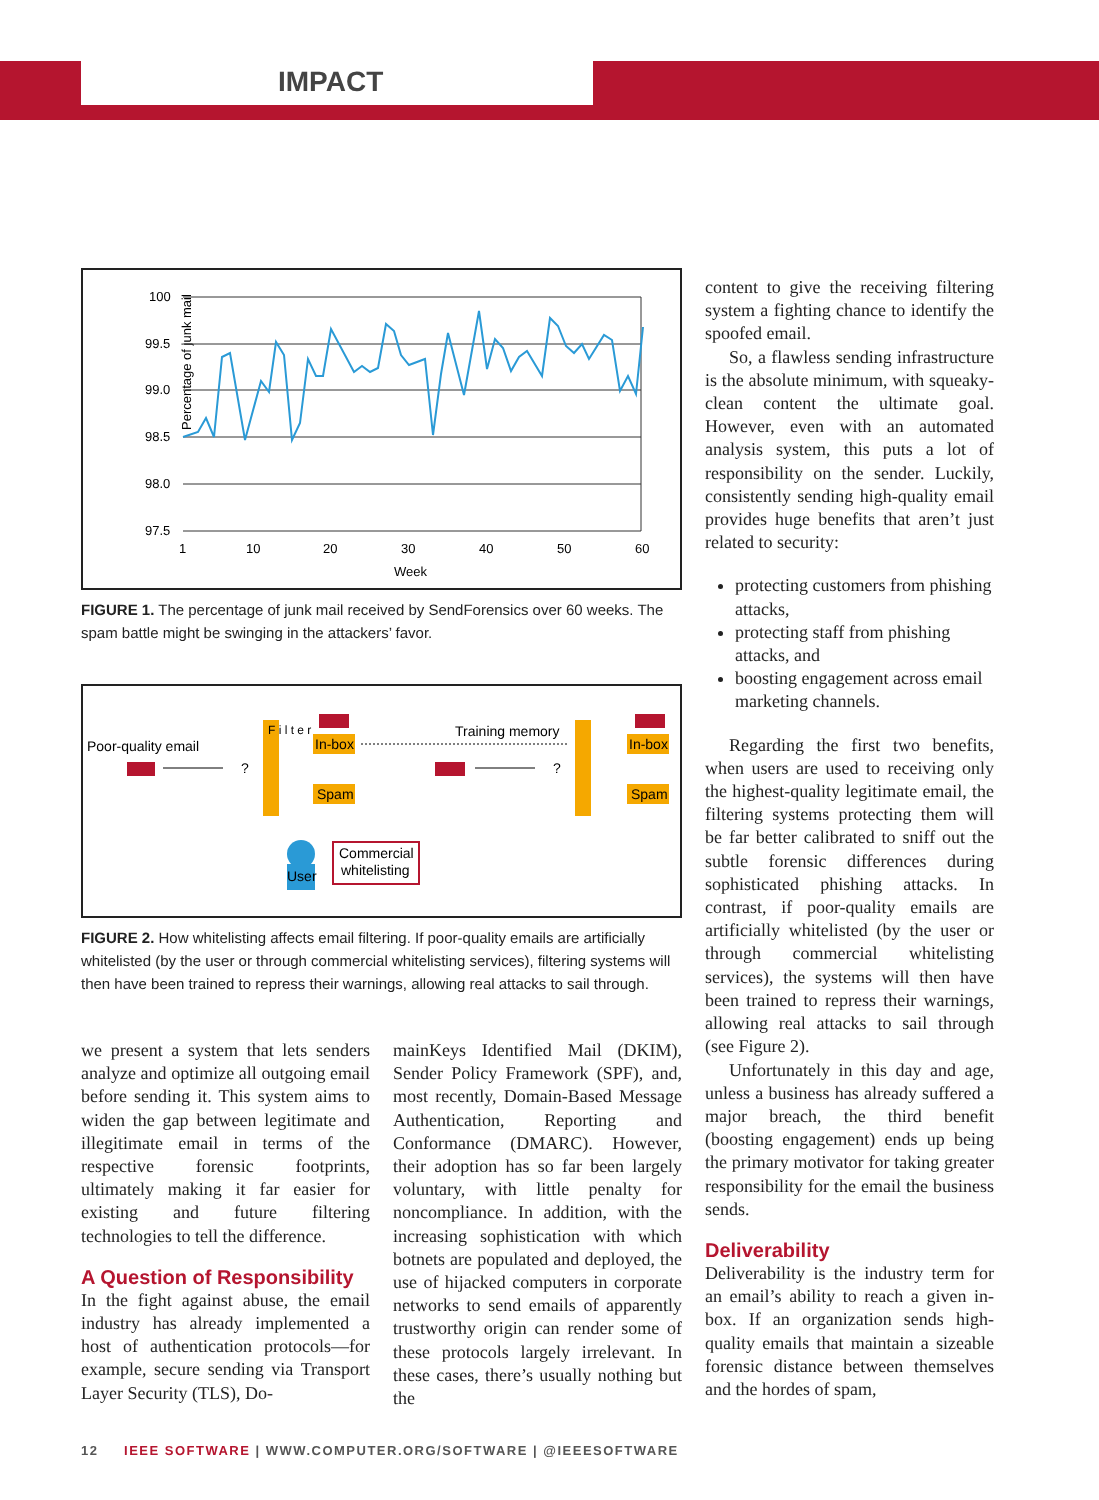IMPACT
Percentage of junk mail
100
99.5
99.0
98.5
98.0
97.5
1
10
20
30
40
50
60
Week
FIGURE 1. The percentage of junk mail received by SendForensics over 60 weeks. The spam battle might be swinging in the attackers’ favor.
Poor-quality email
?
F i l t e r
In-box
Spam
Training memory
?
In-box
Spam
User
Commercial
whitelisting
FIGURE 2. How whitelisting affects email filtering. If poor-quality emails are artificially whitelisted (by the user or through commercial whitelisting services), filtering systems will then have been trained to repress their warnings, allowing real attacks to sail through.
we present a system that lets senders analyze and optimize all outgoing email before sending it. This system aims to widen the gap between legitimate and illegitimate email in terms of the respective forensic footprints, ultimately making it far easier for existing and future filtering technologies to tell the difference.
A Question of Responsibility
In the fight against abuse, the email industry has already implemented a host of authentication protocols—for example, secure sending via Transport Layer Security (TLS), Do-
mainKeys Identified Mail (DKIM), Sender Policy Framework (SPF), and, most recently, Domain-Based Message Authentication, Reporting and Conformance (DMARC). However, their adoption has so far been largely voluntary, with little penalty for noncompliance. In addition, with the increasing sophistication with which botnets are populated and deployed, the use of hijacked computers in corporate networks to send emails of apparently trustworthy origin can render some of these protocols largely irrelevant. In these cases, there’s usually nothing but the
content to give the receiving filtering system a fighting chance to identify the spoofed email.
So, a flawless sending infrastructure is the absolute minimum, with squeaky-clean content the ultimate goal. However, even with an automated analysis system, this puts a lot of responsibility on the sender. Luckily, consistently sending high-quality email provides huge benefits that aren’t just related to security:
protecting customers from phishing attacks,
protecting staff from phishing attacks, and
boosting engagement across email marketing channels.
Regarding the first two benefits, when users are used to receiving only the highest-quality legitimate email, the filtering systems protecting them will be far better calibrated to sniff out the subtle forensic differences during sophisticated phishing attacks. In contrast, if poor-quality emails are artificially whitelisted (by the user or through commercial whitelisting services), the systems will then have been trained to repress their warnings, allowing real attacks to sail through (see Figure 2).
Unfortunately in this day and age, unless a business has already suffered a major breach, the third benefit (boosting engagement) ends up being the primary motivator for taking greater responsibility for the email the business sends.
Deliverability
Deliverability is the industry term for an email’s ability to reach a given in-box. If an organization sends high-quality emails that maintain a sizeable forensic distance between themselves and the hordes of spam,
12 IEEE SOFTWARE | WWW.COMPUTER.ORG/SOFTWARE | @IEEESOFTWARE